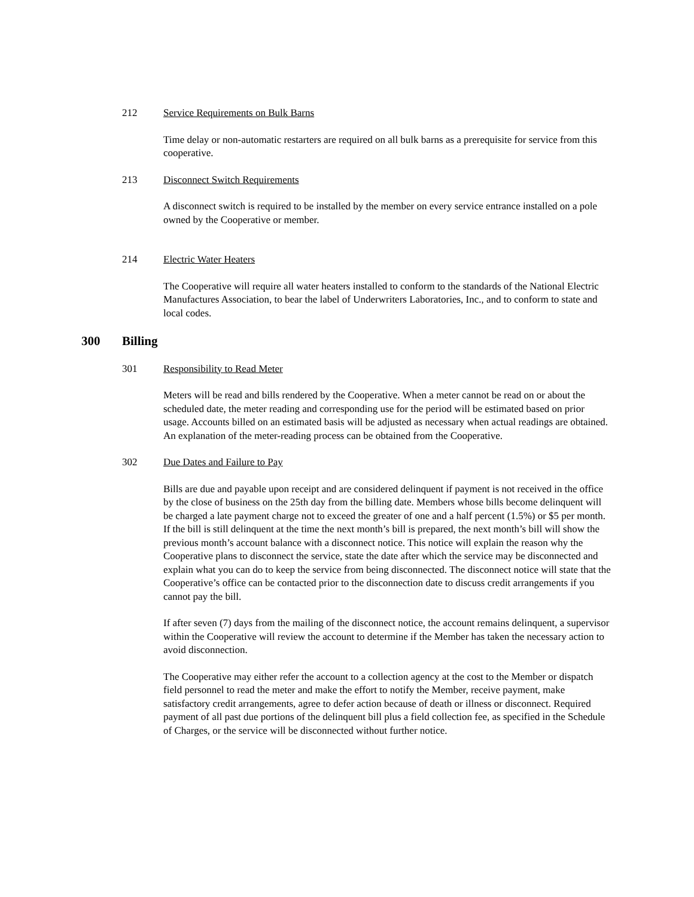212 Service Requirements on Bulk Barns
Time delay or non-automatic restarters are required on all bulk barns as a prerequisite for service from this cooperative.
213 Disconnect Switch Requirements
A disconnect switch is required to be installed by the member on every service entrance installed on a pole owned by the Cooperative or member.
214 Electric Water Heaters
The Cooperative will require all water heaters installed to conform to the standards of the National Electric Manufactures Association, to bear the label of Underwriters Laboratories, Inc., and to conform to state and local codes.
300 Billing
301 Responsibility to Read Meter
Meters will be read and bills rendered by the Cooperative. When a meter cannot be read on or about the scheduled date, the meter reading and corresponding use for the period will be estimated based on prior usage. Accounts billed on an estimated basis will be adjusted as necessary when actual readings are obtained. An explanation of the meter-reading process can be obtained from the Cooperative.
302 Due Dates and Failure to Pay
Bills are due and payable upon receipt and are considered delinquent if payment is not received in the office by the close of business on the 25th day from the billing date. Members whose bills become delinquent will be charged a late payment charge not to exceed the greater of one and a half percent (1.5%) or $5 per month. If the bill is still delinquent at the time the next month’s bill is prepared, the next month’s bill will show the previous month’s account balance with a disconnect notice. This notice will explain the reason why the Cooperative plans to disconnect the service, state the date after which the service may be disconnected and explain what you can do to keep the service from being disconnected. The disconnect notice will state that the Cooperative’s office can be contacted prior to the disconnection date to discuss credit arrangements if you cannot pay the bill.
If after seven (7) days from the mailing of the disconnect notice, the account remains delinquent, a supervisor within the Cooperative will review the account to determine if the Member has taken the necessary action to avoid disconnection.
The Cooperative may either refer the account to a collection agency at the cost to the Member or dispatch field personnel to read the meter and make the effort to notify the Member, receive payment, make satisfactory credit arrangements, agree to defer action because of death or illness or disconnect. Required payment of all past due portions of the delinquent bill plus a field collection fee, as specified in the Schedule of Charges, or the service will be disconnected without further notice.